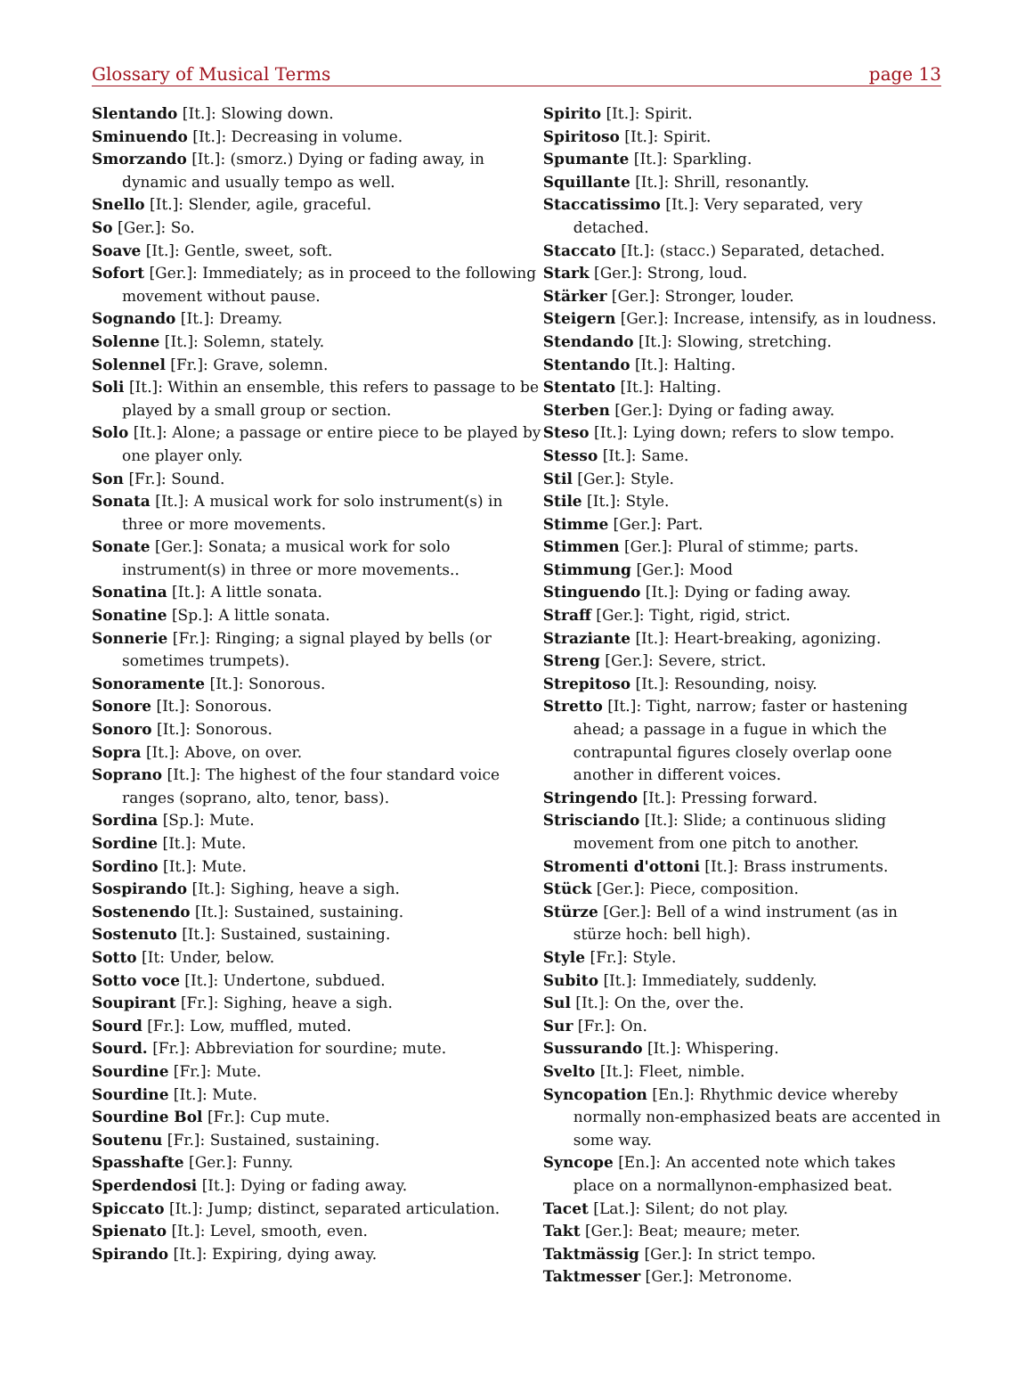Glossary of Musical Terms page 13
Slentando [It.]: Slowing down.
Sminuendo [It.]: Decreasing in volume.
Smorzando [It.]: (smorz.) Dying or fading away, in dynamic and usually tempo as well.
Snello [It.]: Slender, agile, graceful.
So [Ger.]: So.
Soave [It.]: Gentle, sweet, soft.
Sofort [Ger.]: Immediately; as in proceed to the following movement without pause.
Sognando [It.]: Dreamy.
Solenne [It.]: Solemn, stately.
Solennel [Fr.]: Grave, solemn.
Soli [It.]: Within an ensemble, this refers to passage to be played by a small group or section.
Solo [It.]: Alone; a passage or entire piece to be played by one player only.
Son [Fr.]: Sound.
Sonata [It.]: A musical work for solo instrument(s) in three or more movements.
Sonate [Ger.]: Sonata; a musical work for solo instrument(s) in three or more movements..
Sonatina [It.]: A little sonata.
Sonatine [Sp.]: A little sonata.
Sonnerie [Fr.]: Ringing; a signal played by bells (or sometimes trumpets).
Sonoramente [It.]: Sonorous.
Sonore [It.]: Sonorous.
Sonoro [It.]: Sonorous.
Sopra [It.]: Above, on over.
Soprano [It.]: The highest of the four standard voice ranges (soprano, alto, tenor, bass).
Sordina [Sp.]: Mute.
Sordine [It.]: Mute.
Sordino [It.]: Mute.
Sospirando [It.]: Sighing, heave a sigh.
Sostenendo [It.]: Sustained, sustaining.
Sostenuto [It.]: Sustained, sustaining.
Sotto [It: Under, below.
Sotto voce [It.]: Undertone, subdued.
Soupirant [Fr.]: Sighing, heave a sigh.
Sourd [Fr.]: Low, muffled, muted.
Sourd. [Fr.]: Abbreviation for sourdine; mute.
Sourdine [Fr.]: Mute.
Sourdine [It.]: Mute.
Sourdine Bol [Fr.]: Cup mute.
Soutenu [Fr.]: Sustained, sustaining.
Spasshafte [Ger.]: Funny.
Sperdendosi [It.]: Dying or fading away.
Spiccato [It.]: Jump; distinct, separated articulation.
Spienato [It.]: Level, smooth, even.
Spirando [It.]: Expiring, dying away.
Spirito [It.]: Spirit.
Spiritoso [It.]: Spirit.
Spumante [It.]: Sparkling.
Squillante [It.]: Shrill, resonantly.
Staccatissimo [It.]: Very separated, very detached.
Staccato [It.]: (stacc.) Separated, detached.
Stark [Ger.]: Strong, loud.
Stärker [Ger.]: Stronger, louder.
Steigern [Ger.]: Increase, intensify, as in loudness.
Stendando [It.]: Slowing, stretching.
Stentando [It.]: Halting.
Stentato [It.]: Halting.
Sterben [Ger.]: Dying or fading away.
Steso [It.]: Lying down; refers to slow tempo.
Stesso [It.]: Same.
Stil [Ger.]: Style.
Stile [It.]: Style.
Stimme [Ger.]: Part.
Stimmen [Ger.]: Plural of stimme; parts.
Stimmung [Ger.]: Mood
Stinguendo [It.]: Dying or fading away.
Straff [Ger.]: Tight, rigid, strict.
Straziante [It.]: Heart-breaking, agonizing.
Streng [Ger.]: Severe, strict.
Strepitoso [It.]: Resounding, noisy.
Stretto [It.]: Tight, narrow; faster or hastening ahead; a passage in a fugue in which the contrapuntal figures closely overlap oone another in different voices.
Stringendo [It.]: Pressing forward.
Strisciando [It.]: Slide; a continuous sliding movement from one pitch to another.
Stromenti d'ottoni [It.]: Brass instruments.
Stück [Ger.]: Piece, composition.
Stürze [Ger.]: Bell of a wind instrument (as in stürze hoch: bell high).
Style [Fr.]: Style.
Subito [It.]: Immediately, suddenly.
Sul [It.]: On the, over the.
Sur [Fr.]: On.
Sussurando [It.]: Whispering.
Svelto [It.]: Fleet, nimble.
Syncopation [En.]: Rhythmic device whereby normally non-emphasized beats are accented in some way.
Syncope [En.]: An accented note which takes place on a normallynon-emphasized beat.
Tacet [Lat.]: Silent; do not play.
Takt [Ger.]: Beat; meaure; meter.
Taktmässig [Ger.]: In strict tempo.
Taktmesser [Ger.]: Metronome.